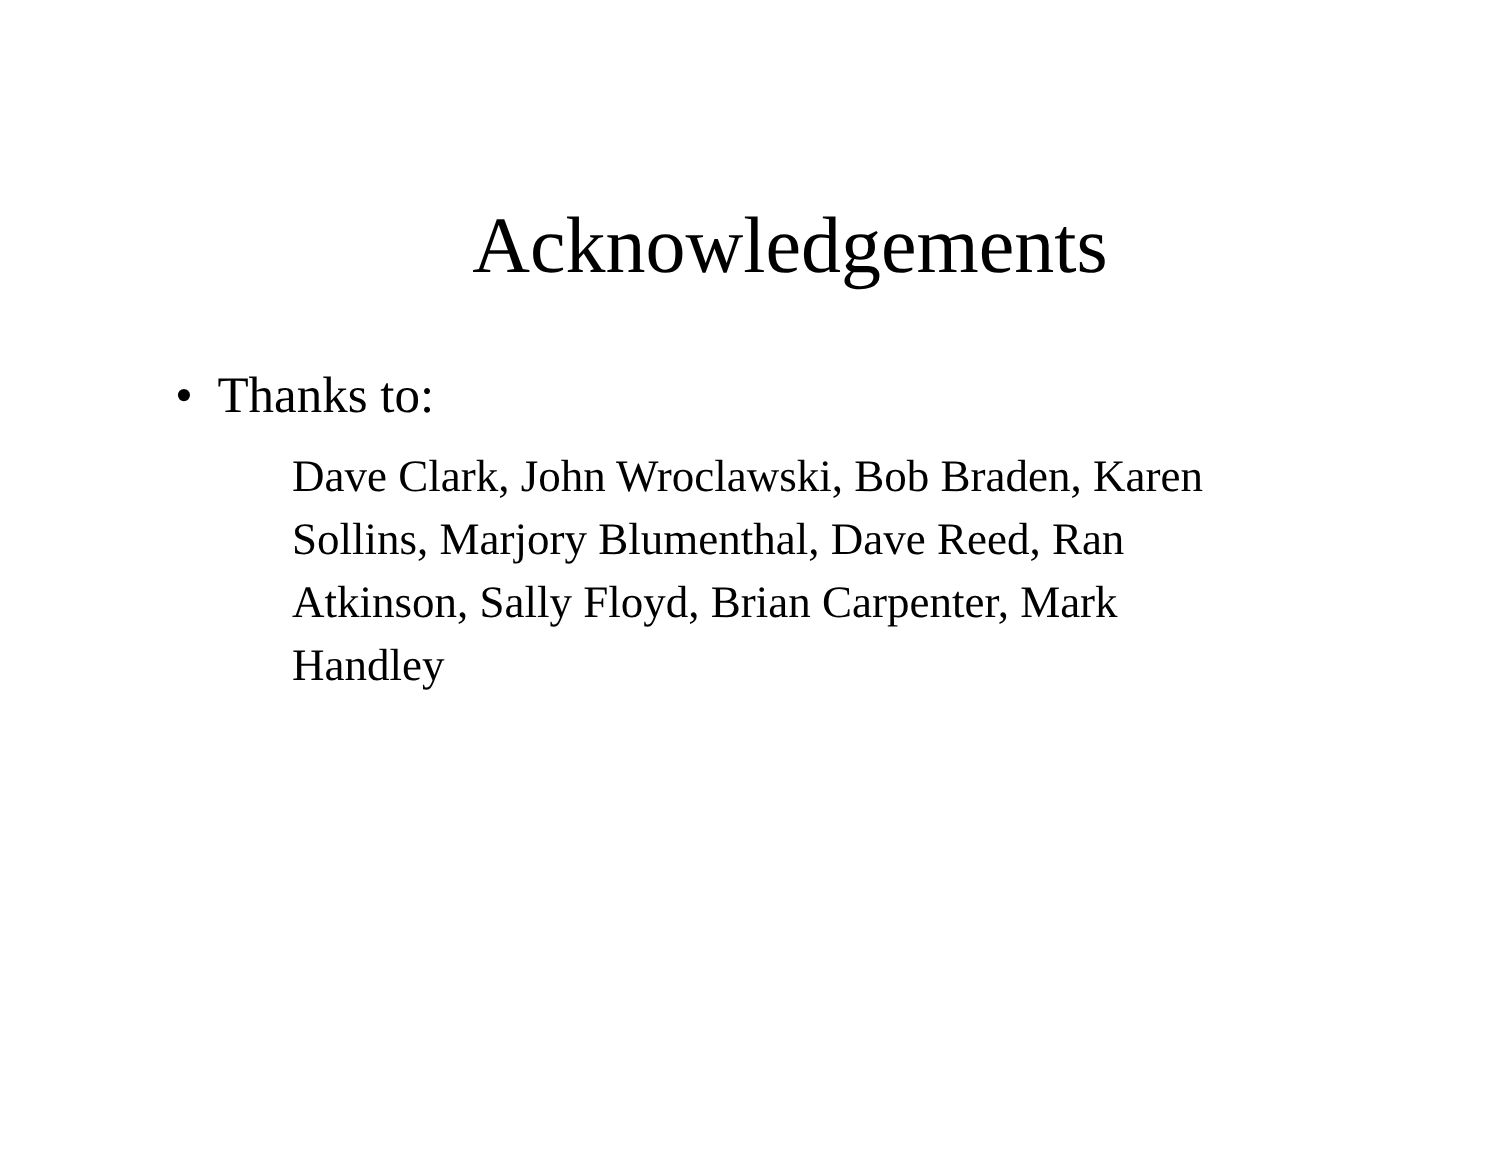Acknowledgements
• Thanks to:
Dave Clark, John Wroclawski, Bob Braden, Karen Sollins, Marjory Blumenthal, Dave Reed, Ran Atkinson, Sally Floyd, Brian Carpenter, Mark Handley